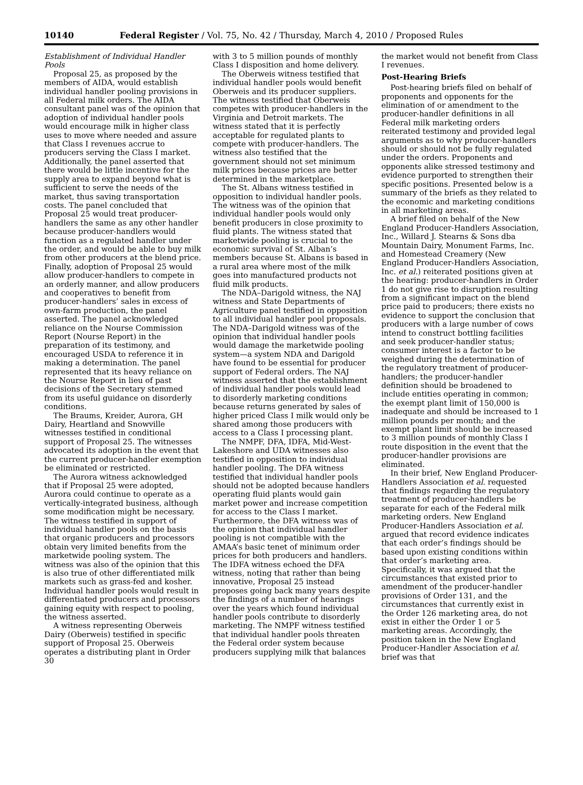10140 Federal Register / Vol. 75, No. 42 / Thursday, March 4, 2010 / Proposed Rules
Establishment of Individual Handler Pools
Proposal 25, as proposed by the members of AIDA, would establish individual handler pooling provisions in all Federal milk orders. The AIDA consultant panel was of the opinion that adoption of individual handler pools would encourage milk in higher class uses to move where needed and assure that Class I revenues accrue to producers serving the Class I market. Additionally, the panel asserted that there would be little incentive for the supply area to expand beyond what is sufficient to serve the needs of the market, thus saving transportation costs. The panel concluded that Proposal 25 would treat producer-handlers the same as any other handler because producer-handlers would function as a regulated handler under the order, and would be able to buy milk from other producers at the blend price. Finally, adoption of Proposal 25 would allow producer-handlers to compete in an orderly manner, and allow producers and cooperatives to benefit from producer-handlers’ sales in excess of own-farm production, the panel asserted. The panel acknowledged reliance on the Nourse Commission Report (Nourse Report) in the preparation of its testimony, and encouraged USDA to reference it in making a determination. The panel represented that its heavy reliance on the Nourse Report in lieu of past decisions of the Secretary stemmed from its useful guidance on disorderly conditions.
The Braums, Kreider, Aurora, GH Dairy, Heartland and Snowville witnesses testified in conditional support of Proposal 25. The witnesses advocated its adoption in the event that the current producer-handler exemption be eliminated or restricted.
The Aurora witness acknowledged that if Proposal 25 were adopted, Aurora could continue to operate as a vertically-integrated business, although some modification might be necessary. The witness testified in support of individual handler pools on the basis that organic producers and processors obtain very limited benefits from the marketwide pooling system. The witness was also of the opinion that this is also true of other differentiated milk markets such as grass-fed and kosher. Individual handler pools would result in differentiated producers and processors gaining equity with respect to pooling, the witness asserted.
A witness representing Oberweis Dairy (Oberweis) testified in specific support of Proposal 25. Oberweis operates a distributing plant in Order 30
with 3 to 5 million pounds of monthly Class I disposition and home delivery.
The Oberweis witness testified that individual handler pools would benefit Oberweis and its producer suppliers. The witness testified that Oberweis competes with producer-handlers in the Virginia and Detroit markets. The witness stated that it is perfectly acceptable for regulated plants to compete with producer-handlers. The witness also testified that the government should not set minimum milk prices because prices are better determined in the marketplace.
The St. Albans witness testified in opposition to individual handler pools. The witness was of the opinion that individual handler pools would only benefit producers in close proximity to fluid plants. The witness stated that marketwide pooling is crucial to the economic survival of St. Alban’s members because St. Albans is based in a rural area where most of the milk goes into manufactured products not fluid milk products.
The NDA–Darigold witness, the NAJ witness and State Departments of Agriculture panel testified in opposition to all individual handler pool proposals. The NDA–Darigold witness was of the opinion that individual handler pools would damage the marketwide pooling system—a system NDA and Darigold have found to be essential for producer support of Federal orders. The NAJ witness asserted that the establishment of individual handler pools would lead to disorderly marketing conditions because returns generated by sales of higher priced Class I milk would only be shared among those producers with access to a Class I processing plant.
The NMPF, DFA, IDFA, Mid-West-Lakeshore and UDA witnesses also testified in opposition to individual handler pooling. The DFA witness testified that individual handler pools should not be adopted because handlers operating fluid plants would gain market power and increase competition for access to the Class I market. Furthermore, the DFA witness was of the opinion that individual handler pooling is not compatible with the AMAA’s basic tenet of minimum order prices for both producers and handlers. The IDFA witness echoed the DFA witness, noting that rather than being innovative, Proposal 25 instead proposes going back many years despite the findings of a number of hearings over the years which found individual handler pools contribute to disorderly marketing. The NMPF witness testified that individual handler pools threaten the Federal order system because producers supplying milk that balances
the market would not benefit from Class I revenues.
Post-Hearing Briefs
Post-hearing briefs filed on behalf of proponents and opponents for the elimination of or amendment to the producer-handler definitions in all Federal milk marketing orders reiterated testimony and provided legal arguments as to why producer-handlers should or should not be fully regulated under the orders. Proponents and opponents alike stressed testimony and evidence purported to strengthen their specific positions. Presented below is a summary of the briefs as they related to the economic and marketing conditions in all marketing areas.
A brief filed on behalf of the New England Producer-Handlers Association, Inc., Willard J. Stearns & Sons dba Mountain Dairy, Monument Farms, Inc. and Homestead Creamery (New England Producer-Handlers Association, Inc. et al.) reiterated positions given at the hearing: producer-handlers in Order 1 do not give rise to disruption resulting from a significant impact on the blend price paid to producers; there exists no evidence to support the conclusion that producers with a large number of cows intend to construct bottling facilities and seek producer-handler status; consumer interest is a factor to be weighed during the determination of the regulatory treatment of producer-handlers; the producer-handler definition should be broadened to include entities operating in common; the exempt plant limit of 150,000 is inadequate and should be increased to 1 million pounds per month; and the exempt plant limit should be increased to 3 million pounds of monthly Class I route disposition in the event that the producer-handler provisions are eliminated.
In their brief, New England Producer-Handlers Association et al. requested that findings regarding the regulatory treatment of producer-handlers be separate for each of the Federal milk marketing orders. New England Producer-Handlers Association et al. argued that record evidence indicates that each order’s findings should be based upon existing conditions within that order’s marketing area. Specifically, it was argued that the circumstances that existed prior to amendment of the producer-handler provisions of Order 131, and the circumstances that currently exist in the Order 126 marketing area, do not exist in either the Order 1 or 5 marketing areas. Accordingly, the position taken in the New England Producer-Handler Association et al. brief was that